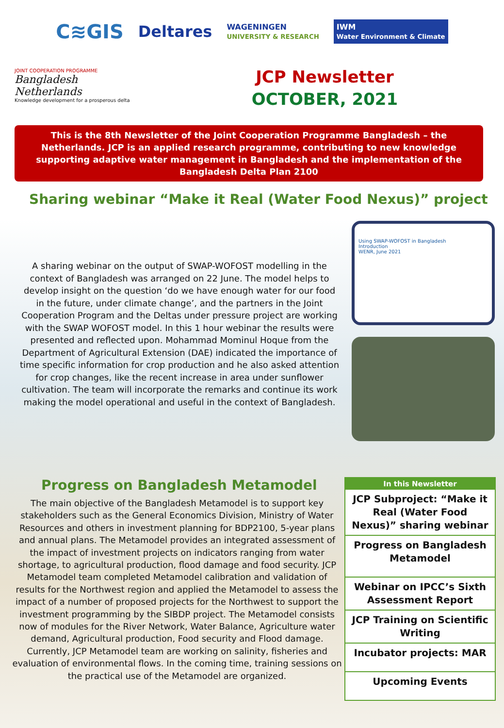C≋GIS Deltares WAGENINGEN
UNIVERSITY & RESEARCH IWM
Water Environment & Climate
JOINT COOPERATION PROGRAMME
Bangladesh Netherlands
Knowledge development for a prosperous delta
JCP Newsletter
OCTOBER, 2021
This is the 8th Newsletter of the Joint Cooperation Programme Bangladesh – the Netherlands. JCP is an applied research programme, contributing to new knowledge supporting adaptive water management in Bangladesh and the implementation of the Bangladesh Delta Plan 2100
Sharing webinar “Make it Real (Water Food Nexus)” project
A sharing webinar on the output of SWAP-WOFOST modelling in the context of Bangladesh was arranged on 22 June. The model helps to develop insight on the question ‘do we have enough water for our food in the future, under climate change’, and the partners in the Joint Cooperation Program and the Deltas under pressure project are working with the SWAP WOFOST model. In this 1 hour webinar the results were presented and reflected upon. Mohammad Mominul Hoque from the Department of Agricultural Extension (DAE) indicated the importance of time specific information for crop production and he also asked attention for crop changes, like the recent increase in area under sunflower cultivation. The team will incorporate the remarks and continue its work making the model operational and useful in the context of Bangladesh.
Using SWAP-WOFOST in Bangladesh
Introduction
WENR, June 2021
Progress on Bangladesh Metamodel
The main objective of the Bangladesh Metamodel is to support key stakeholders such as the General Economics Division, Ministry of Water Resources and others in investment planning for BDP2100, 5-year plans and annual plans. The Metamodel provides an integrated assessment of the impact of investment projects on indicators ranging from water shortage, to agricultural production, flood damage and food security. JCP Metamodel team completed Metamodel calibration and validation of results for the Northwest region and applied the Metamodel to assess the impact of a number of proposed projects for the Northwest to support the investment programming by the SIBDP project. The Metamodel consists now of modules for the River Network, Water Balance, Agriculture water demand, Agricultural production, Food security and Flood damage. Currently, JCP Metamodel team are working on salinity, fisheries and evaluation of environmental flows. In the coming time, training sessions on the practical use of the Metamodel are organized.
In this Newsletter
JCP Subproject: “Make it Real (Water Food Nexus)” sharing webinar
Progress on Bangladesh Metamodel
Webinar on IPCC’s Sixth Assessment Report
JCP Training on Scientific Writing
Incubator projects: MAR
Upcoming Events